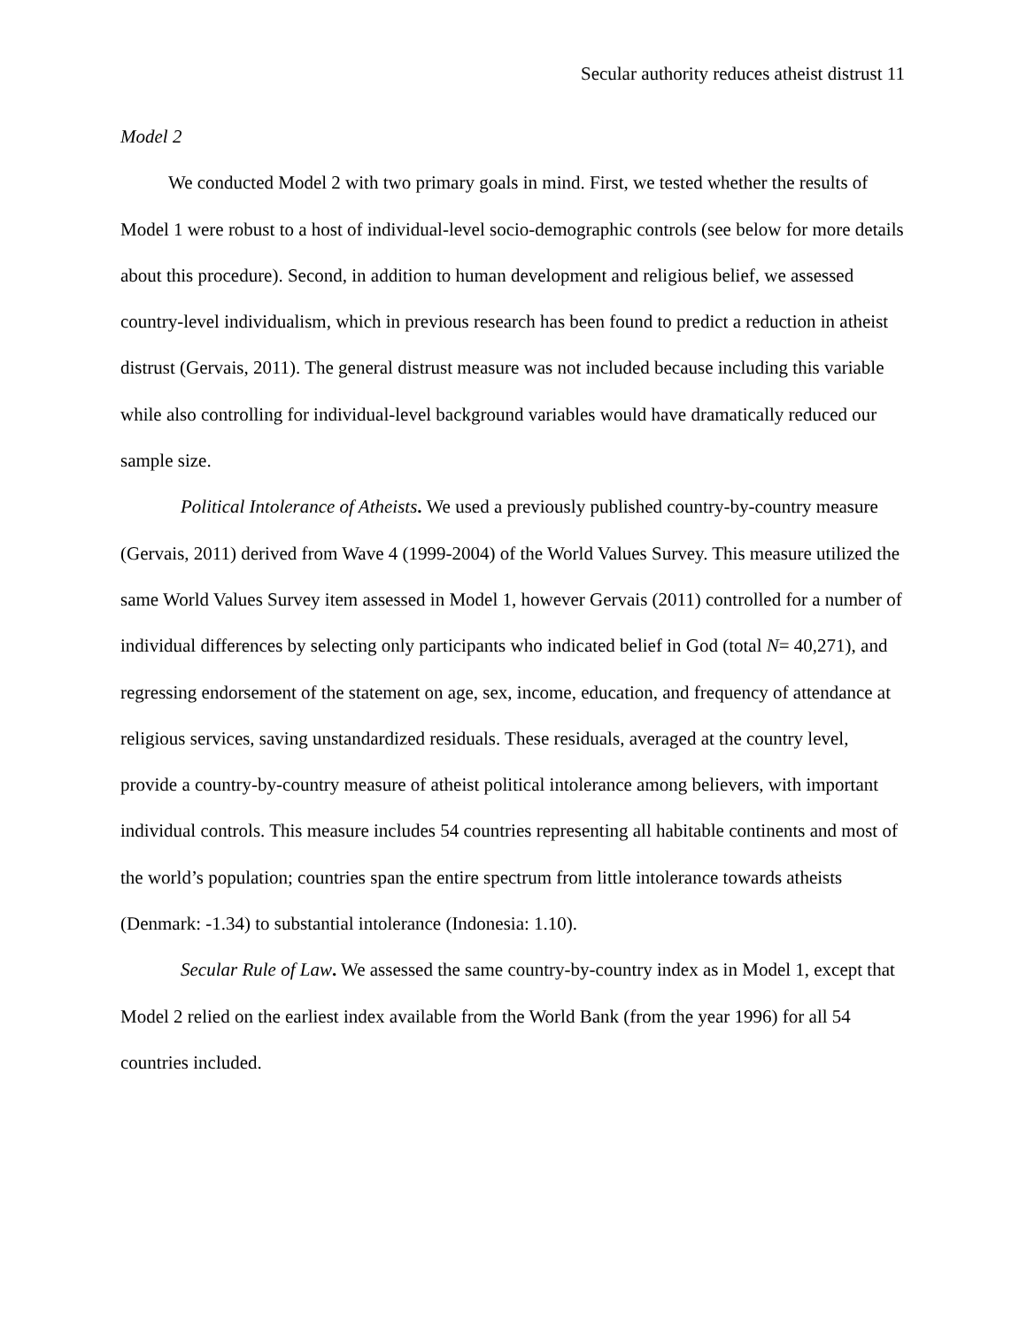Secular authority reduces atheist distrust 11
Model 2
We conducted Model 2 with two primary goals in mind. First, we tested whether the results of Model 1 were robust to a host of individual-level socio-demographic controls (see below for more details about this procedure). Second, in addition to human development and religious belief, we assessed country-level individualism, which in previous research has been found to predict a reduction in atheist distrust (Gervais, 2011). The general distrust measure was not included because including this variable while also controlling for individual-level background variables would have dramatically reduced our sample size.
Political Intolerance of Atheists. We used a previously published country-by-country measure (Gervais, 2011) derived from Wave 4 (1999-2004) of the World Values Survey. This measure utilized the same World Values Survey item assessed in Model 1, however Gervais (2011) controlled for a number of individual differences by selecting only participants who indicated belief in God (total N= 40,271), and regressing endorsement of the statement on age, sex, income, education, and frequency of attendance at religious services, saving unstandardized residuals. These residuals, averaged at the country level, provide a country-by-country measure of atheist political intolerance among believers, with important individual controls. This measure includes 54 countries representing all habitable continents and most of the world’s population; countries span the entire spectrum from little intolerance towards atheists (Denmark: -1.34) to substantial intolerance (Indonesia: 1.10).
Secular Rule of Law. We assessed the same country-by-country index as in Model 1, except that Model 2 relied on the earliest index available from the World Bank (from the year 1996) for all 54 countries included.